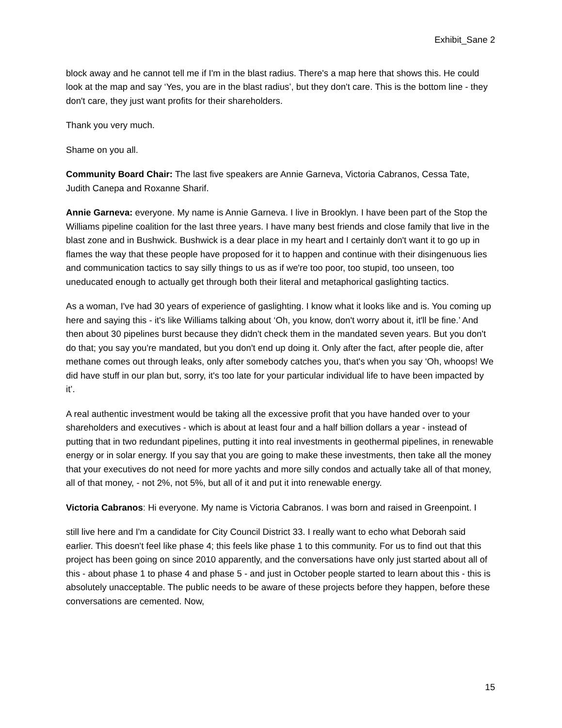Exhibit_Sane 2
block away and he cannot tell me if I'm in the blast radius. There's a map here that shows this. He could look at the map and say ‘Yes, you are in the blast radius’, but they don't care. This is the bottom line - they don't care, they just want profits for their shareholders.
Thank you very much.
Shame on you all.
Community Board Chair: The last five speakers are Annie Garneva, Victoria Cabranos, Cessa Tate, Judith Canepa and Roxanne Sharif.
Annie Garneva: everyone. My name is Annie Garneva. I live in Brooklyn. I have been part of the Stop the Williams pipeline coalition for the last three years. I have many best friends and close family that live in the blast zone and in Bushwick. Bushwick is a dear place in my heart and I certainly don't want it to go up in flames the way that these people have proposed for it to happen and continue with their disingenuous lies and communication tactics to say silly things to us as if we're too poor, too stupid, too unseen, too uneducated enough to actually get through both their literal and metaphorical gaslighting tactics.
As a woman, I've had 30 years of experience of gaslighting. I know what it looks like and is. You coming up here and saying this - it's like Williams talking about ‘Oh, you know, don't worry about it, it'll be fine.’ And then about 30 pipelines burst because they didn't check them in the mandated seven years. But you don't do that; you say you're mandated, but you don't end up doing it. Only after the fact, after people die, after methane comes out through leaks, only after somebody catches you, that's when you say ‘Oh, whoops! We did have stuff in our plan but, sorry, it's too late for your particular individual life to have been impacted by it’.
A real authentic investment would be taking all the excessive profit that you have handed over to your shareholders and executives - which is about at least four and a half billion dollars a year - instead of putting that in two redundant pipelines, putting it into real investments in geothermal pipelines, in renewable energy or in solar energy. If you say that you are going to make these investments, then take all the money that your executives do not need for more yachts and more silly condos and actually take all of that money, all of that money, - not 2%, not 5%, but all of it and put it into renewable energy.
Victoria Cabranos: Hi everyone. My name is Victoria Cabranos. I was born and raised in Greenpoint. I
still live here and I'm a candidate for City Council District 33. I really want to echo what Deborah said earlier. This doesn't feel like phase 4; this feels like phase 1 to this community. For us to find out that this project has been going on since 2010 apparently, and the conversations have only just started about all of this - about phase 1 to phase 4 and phase 5 - and just in October people started to learn about this - this is absolutely unacceptable. The public needs to be aware of these projects before they happen, before these conversations are cemented. Now,
15